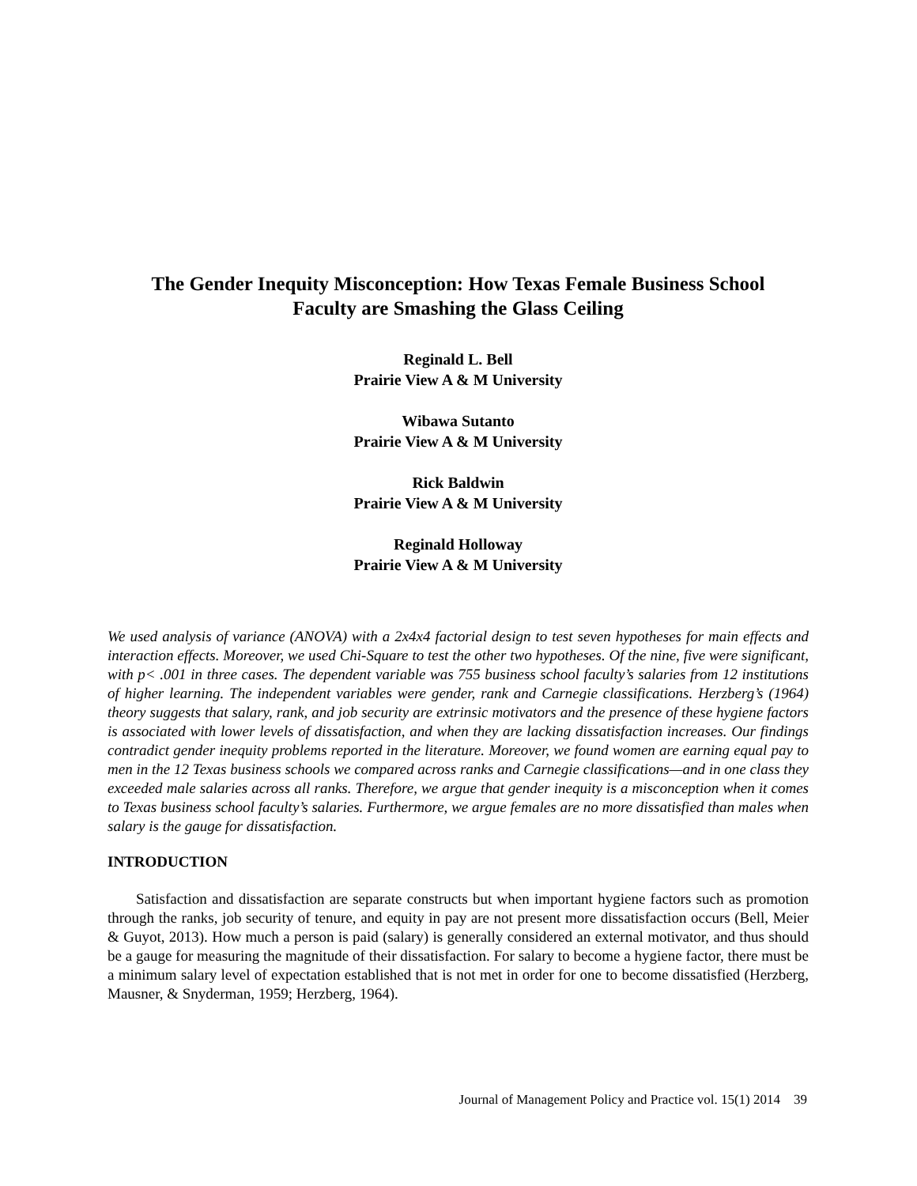The Gender Inequity Misconception: How Texas Female Business School
Faculty are Smashing the Glass Ceiling
Reginald L. Bell
Prairie View A & M University
Wibawa Sutanto
Prairie View A & M University
Rick Baldwin
Prairie View A & M University
Reginald Holloway
Prairie View A & M University
We used analysis of variance (ANOVA) with a 2x4x4 factorial design to test seven hypotheses for main effects and interaction effects. Moreover, we used Chi-Square to test the other two hypotheses. Of the nine, five were significant, with p< .001 in three cases. The dependent variable was 755 business school faculty’s salaries from 12 institutions of higher learning. The independent variables were gender, rank and Carnegie classifications. Herzberg’s (1964) theory suggests that salary, rank, and job security are extrinsic motivators and the presence of these hygiene factors is associated with lower levels of dissatisfaction, and when they are lacking dissatisfaction increases. Our findings contradict gender inequity problems reported in the literature. Moreover, we found women are earning equal pay to men in the 12 Texas business schools we compared across ranks and Carnegie classifications—and in one class they exceeded male salaries across all ranks. Therefore, we argue that gender inequity is a misconception when it comes to Texas business school faculty’s salaries. Furthermore, we argue females are no more dissatisfied than males when salary is the gauge for dissatisfaction.
INTRODUCTION
Satisfaction and dissatisfaction are separate constructs but when important hygiene factors such as promotion through the ranks, job security of tenure, and equity in pay are not present more dissatisfaction occurs (Bell, Meier & Guyot, 2013). How much a person is paid (salary) is generally considered an external motivator, and thus should be a gauge for measuring the magnitude of their dissatisfaction. For salary to become a hygiene factor, there must be a minimum salary level of expectation established that is not met in order for one to become dissatisfied (Herzberg, Mausner, & Snyderman, 1959; Herzberg, 1964).
Journal of Management Policy and Practice vol. 15(1) 2014 39